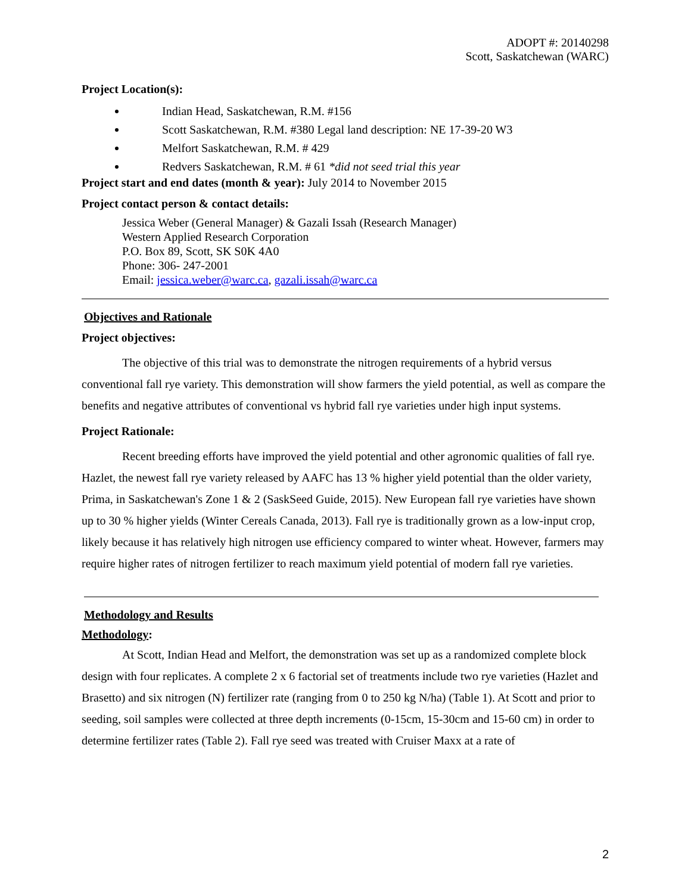ADOPT #: 20140298
Scott, Saskatchewan (WARC)
Project Location(s):
Indian Head, Saskatchewan, R.M. #156
Scott Saskatchewan, R.M. #380 Legal land description: NE 17-39-20 W3
Melfort Saskatchewan, R.M. # 429
Redvers Saskatchewan, R.M. # 61 *did not seed trial this year
Project start and end dates (month & year): July 2014 to November 2015
Project contact person & contact details:
Jessica Weber (General Manager) & Gazali Issah (Research Manager)
Western Applied Research Corporation
P.O. Box 89, Scott, SK S0K 4A0
Phone: 306- 247-2001
Email: jessica.weber@warc.ca, gazali.issah@warc.ca
Objectives and Rationale
Project objectives:
The objective of this trial was to demonstrate the nitrogen requirements of a hybrid versus conventional fall rye variety. This demonstration will show farmers the yield potential, as well as compare the benefits and negative attributes of conventional vs hybrid fall rye varieties under high input systems.
Project Rationale:
Recent breeding efforts have improved the yield potential and other agronomic qualities of fall rye. Hazlet, the newest fall rye variety released by AAFC has 13 % higher yield potential than the older variety, Prima, in Saskatchewan's Zone 1 & 2 (SaskSeed Guide, 2015). New European fall rye varieties have shown up to 30 % higher yields (Winter Cereals Canada, 2013). Fall rye is traditionally grown as a low-input crop, likely because it has relatively high nitrogen use efficiency compared to winter wheat. However, farmers may require higher rates of nitrogen fertilizer to reach maximum yield potential of modern fall rye varieties.
Methodology and Results
Methodology:
At Scott, Indian Head and Melfort, the demonstration was set up as a randomized complete block design with four replicates. A complete 2 x 6 factorial set of treatments include two rye varieties (Hazlet and Brasetto) and six nitrogen (N) fertilizer rate (ranging from 0 to 250 kg N/ha) (Table 1). At Scott and prior to seeding, soil samples were collected at three depth increments (0-15cm, 15-30cm and 15-60 cm) in order to determine fertilizer rates (Table 2). Fall rye seed was treated with Cruiser Maxx at a rate of
2